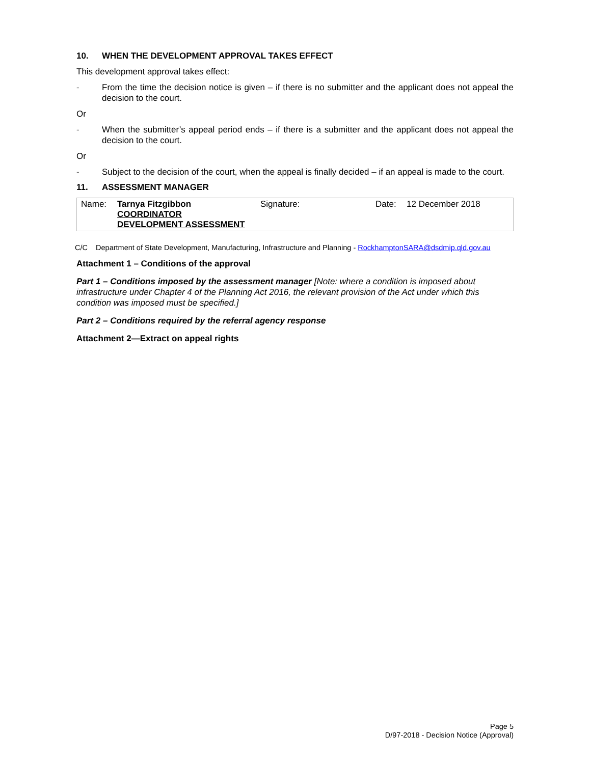10. WHEN THE DEVELOPMENT APPROVAL TAKES EFFECT
This development approval takes effect:
- From the time the decision notice is given – if there is no submitter and the applicant does not appeal the decision to the court.
Or
- When the submitter’s appeal period ends – if there is a submitter and the applicant does not appeal the decision to the court.
Or
- Subject to the decision of the court, when the appeal is finally decided – if an appeal is made to the court.
11. ASSESSMENT MANAGER
| Name: | Tarnya Fitzgibbon COORDINATOR DEVELOPMENT ASSESSMENT | Signature: | Date: | 12 December 2018 |
C/C Department of State Development, Manufacturing, Infrastructure and Planning - RockhamptonSARA@dsdmip.qld.gov.au
Attachment 1 – Conditions of the approval
Part 1 – Conditions imposed by the assessment manager [Note: where a condition is imposed about infrastructure under Chapter 4 of the Planning Act 2016, the relevant provision of the Act under which this condition was imposed must be specified.]
Part 2 – Conditions required by the referral agency response
Attachment 2—Extract on appeal rights
Page 5
D/97-2018 - Decision Notice (Approval)